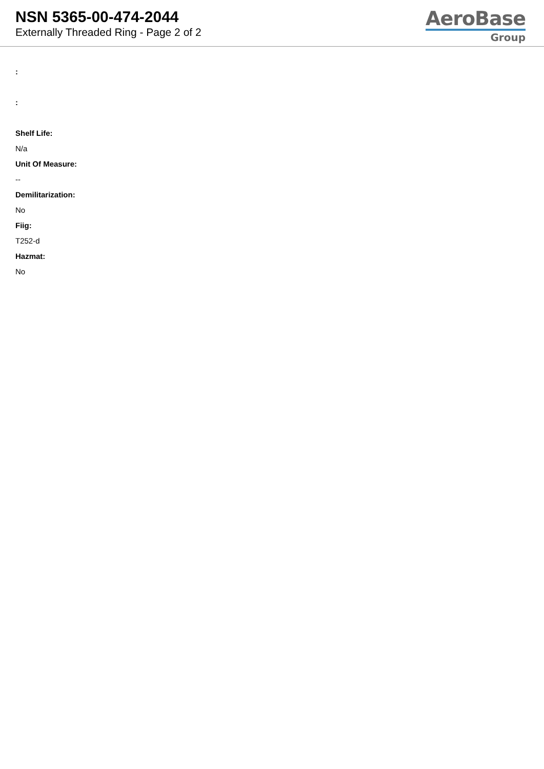NSN 5365-00-474-2044
Externally Threaded Ring - Page 2 of 2
AeroBase
Group
:
:
Shelf Life:
N/a
Unit Of Measure:
--
Demilitarization:
No
Fiig:
T252-d
Hazmat:
No